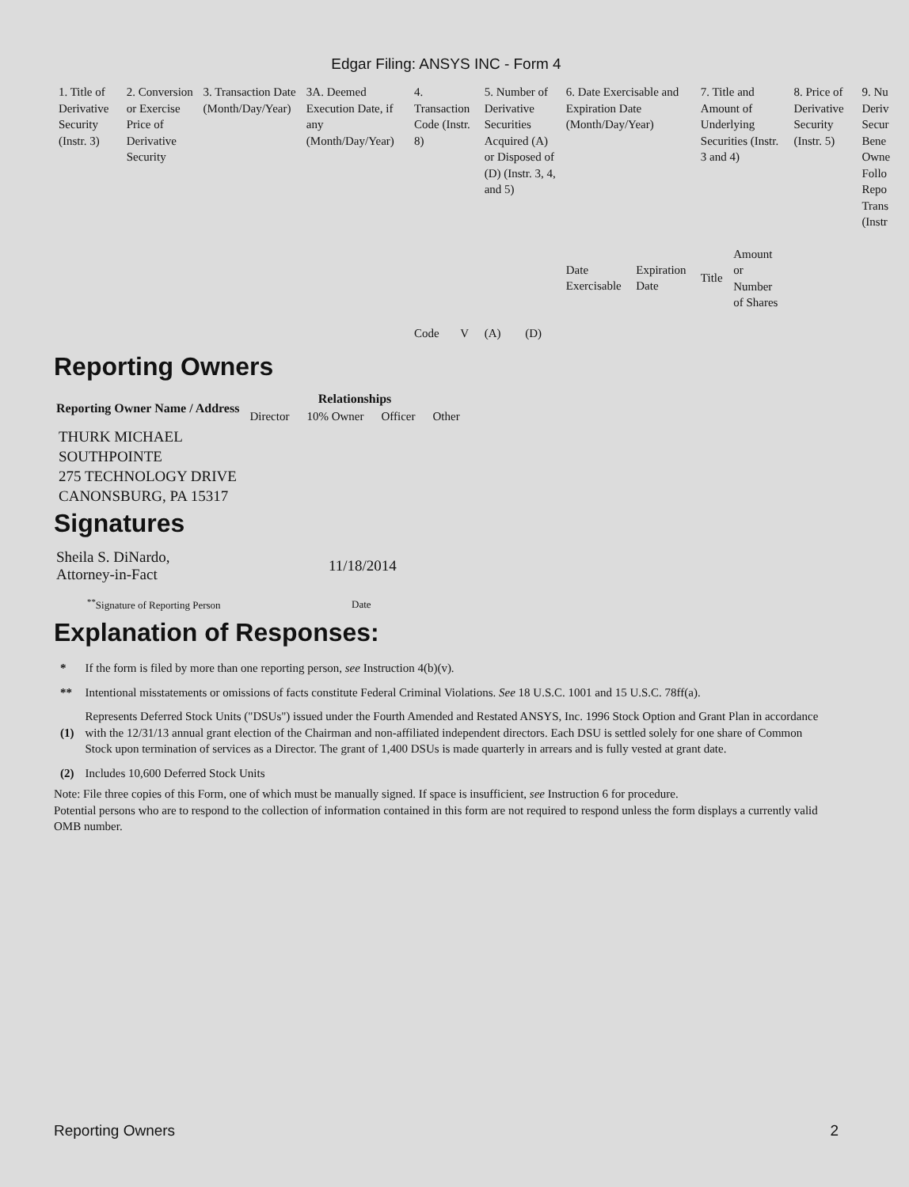Edgar Filing: ANSYS INC - Form 4
| 1. Title of Derivative Security (Instr. 3) | 2. Conversion or Exercise Price of Derivative Security | 3. Transaction Date (Month/Day/Year) | 3A. Deemed Execution Date, if any (Month/Day/Year) | 4. Transaction Code (Instr. 8) | | 5. Number of Derivative Securities Acquired (A) or Disposed of (D) (Instr. 3, 4, and 5) | | 6. Date Exercisable and Expiration Date (Month/Day/Year) | | 7. Title and Amount of Underlying Securities (Instr. 3 and 4) | | 8. Price of Derivative Security (Instr. 5) | 9. Nu Deriv Secur Bene Owne Follo Repo Trans (Instr |
| | | | | Code | V | (A) | (D) | Date Exercisable | Expiration Date | Title | Amount or Number of Shares | | |
Reporting Owners
| Reporting Owner Name / Address | Relationships | | | |
| --- | --- | --- | --- | --- |
| | Director | 10% Owner | Officer | Other |
THURK MICHAEL
SOUTHPOINTE
275 TECHNOLOGY DRIVE
CANONSBURG, PA 15317
Signatures
| Sheila S. DiNardo, Attorney-in-Fact | 11/18/2014 |
| <sup>**</sup> Signature of Reporting Person | Date |
Explanation of Responses:
| * | If the form is filed by more than one reporting person, see Instruction 4(b)(v). |
| ** | Intentional misstatements or omissions of facts constitute Federal Criminal Violations. See 18 U.S.C. 1001 and 15 U.S.C. 78ff(a). |
| (1) | Represents Deferred Stock Units ("DSUs") issued under the Fourth Amended and Restated ANSYS, Inc. 1996 Stock Option and Grant Plan in accordance with the 12/31/13 annual grant election of the Chairman and non-affiliated independent directors. Each DSU is settled solely for one share of Common Stock upon termination of services as a Director. The grant of 1,400 DSUs is made quarterly in arrears and is fully vested at grant date. |
| (2) | Includes 10,600 Deferred Stock Units |
Note: File three copies of this Form, one of which must be manually signed. If space is insufficient, see Instruction 6 for procedure.
Potential persons who are to respond to the collection of information contained in this form are not required to respond unless the form displays a currently valid OMB number.
Reporting Owners 2